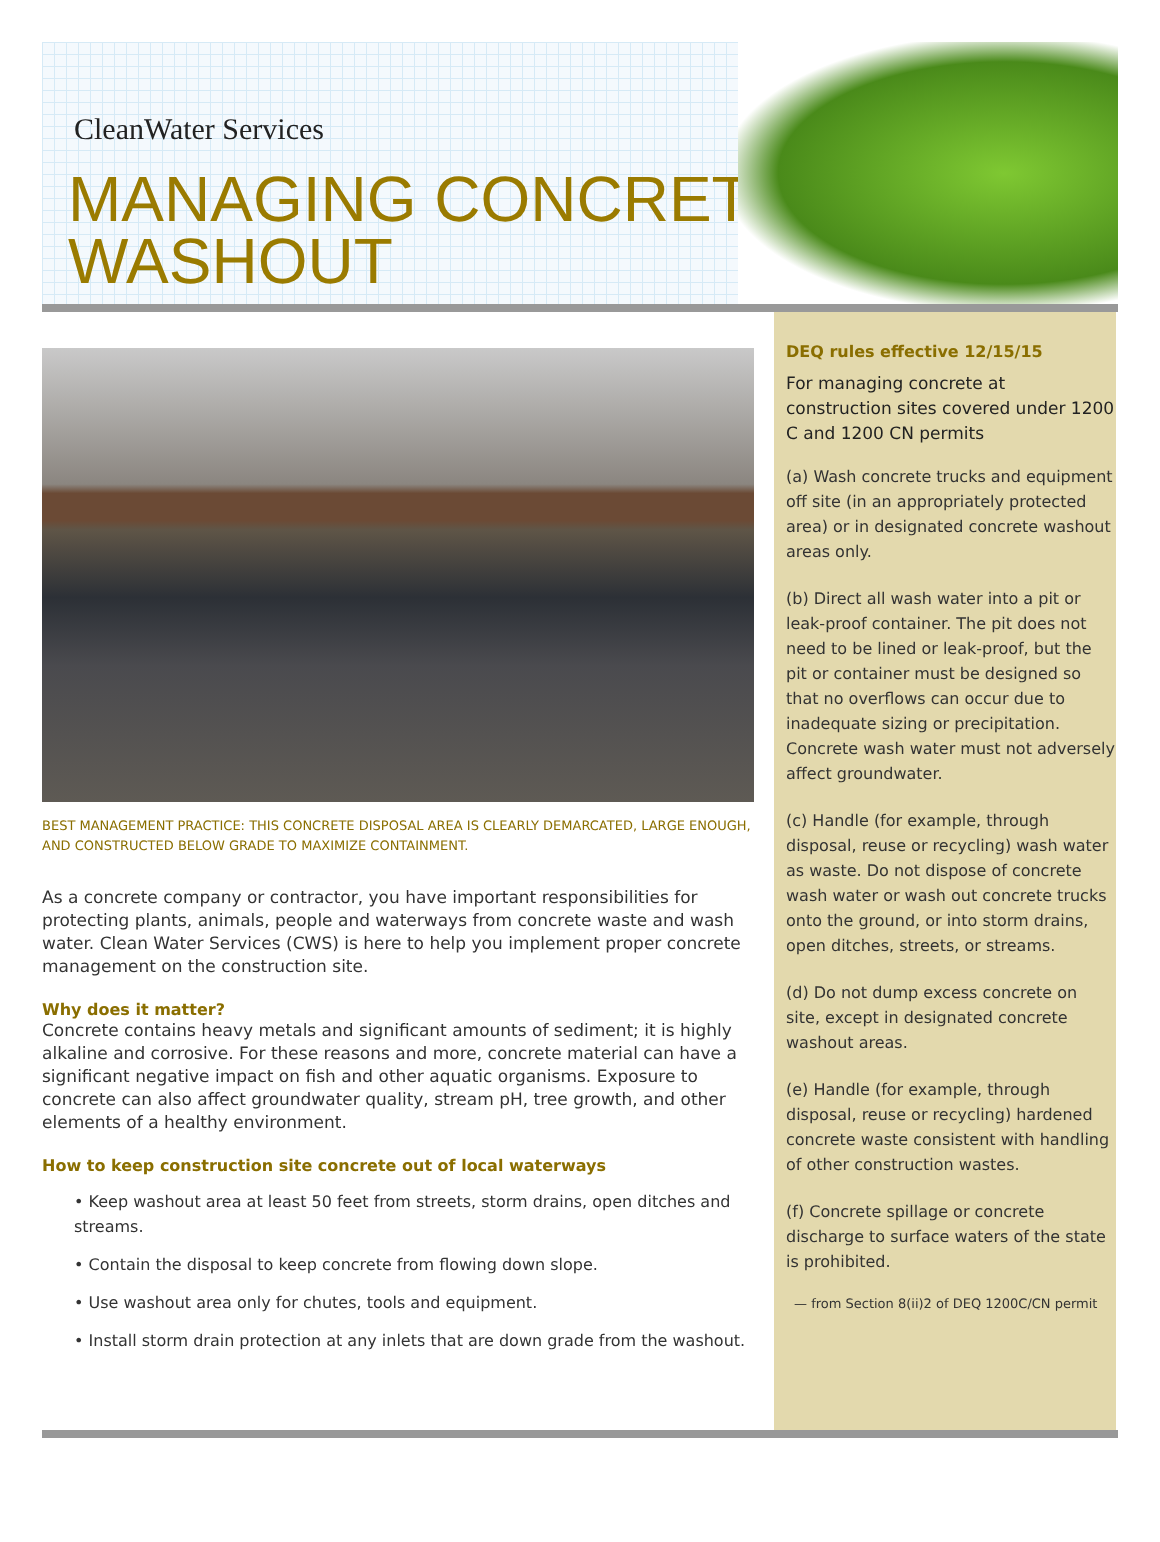CleanWater Services
MANAGING CONCRETE
WASHOUT
BEST MANAGEMENT PRACTICE: THIS CONCRETE DISPOSAL AREA IS CLEARLY DEMARCATED, LARGE ENOUGH, AND CONSTRUCTED BELOW GRADE TO MAXIMIZE CONTAINMENT.
As a concrete company or contractor, you have important responsibilities for protecting plants, animals, people and waterways from concrete waste and wash water. Clean Water Services (CWS) is here to help you implement proper concrete management on the construction site.
Why does it matter?
Concrete contains heavy metals and significant amounts of sediment; it is highly alkaline and corrosive. For these reasons and more, concrete material can have a significant negative impact on fish and other aquatic organisms. Exposure to concrete can also affect groundwater quality, stream pH, tree growth, and other elements of a healthy environment.
How to keep construction site concrete out of local waterways
• Keep washout area at least 50 feet from streets, storm drains, open ditches and streams.
• Contain the disposal to keep concrete from flowing down slope.
• Use washout area only for chutes, tools and equipment.
• Install storm drain protection at any inlets that are down grade from the washout.
DEQ rules effective 12/15/15
For managing concrete at construction sites covered under 1200 C and 1200 CN permits
(a) Wash concrete trucks and equipment off site (in an appropriately protected area) or in designated concrete washout areas only.
(b) Direct all wash water into a pit or leak-proof container. The pit does not need to be lined or leak-proof, but the pit or container must be designed so that no overflows can occur due to inadequate sizing or precipitation. Concrete wash water must not adversely affect groundwater.
(c) Handle (for example, through disposal, reuse or recycling) wash water as waste. Do not dispose of concrete wash water or wash out concrete trucks onto the ground, or into storm drains, open ditches, streets, or streams.
(d) Do not dump excess concrete on site, except in designated concrete washout areas.
(e) Handle (for example, through disposal, reuse or recycling) hardened concrete waste consistent with handling of other construction wastes.
(f) Concrete spillage or concrete discharge to surface waters of the state is prohibited.
— from Section 8(ii)2 of DEQ 1200C/CN permit